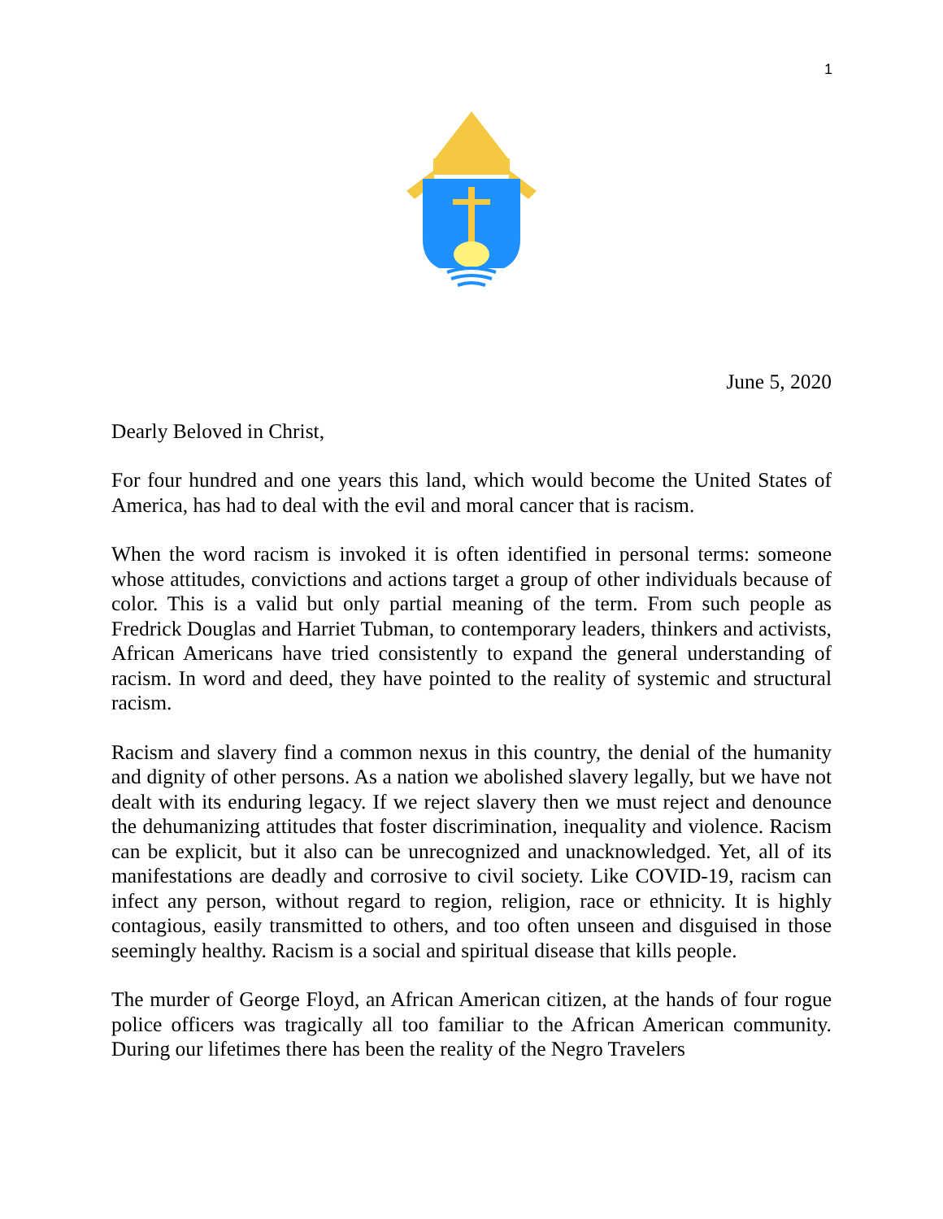1
June 5, 2020
Dearly Beloved in Christ,
For four hundred and one years this land, which would become the United States of America, has had to deal with the evil and moral cancer that is racism.
When the word racism is invoked it is often identified in personal terms: someone whose attitudes, convictions and actions target a group of other individuals because of color. This is a valid but only partial meaning of the term. From such people as Fredrick Douglas and Harriet Tubman, to contemporary leaders, thinkers and activists, African Americans have tried consistently to expand the general understanding of racism. In word and deed, they have pointed to the reality of systemic and structural racism.
Racism and slavery find a common nexus in this country, the denial of the humanity and dignity of other persons. As a nation we abolished slavery legally, but we have not dealt with its enduring legacy. If we reject slavery then we must reject and denounce the dehumanizing attitudes that foster discrimination, inequality and violence. Racism can be explicit, but it also can be unrecognized and unacknowledged. Yet, all of its manifestations are deadly and corrosive to civil society. Like COVID-19, racism can infect any person, without regard to region, religion, race or ethnicity. It is highly contagious, easily transmitted to others, and too often unseen and disguised in those seemingly healthy. Racism is a social and spiritual disease that kills people.
The murder of George Floyd, an African American citizen, at the hands of four rogue police officers was tragically all too familiar to the African American community. During our lifetimes there has been the reality of the Negro Travelers